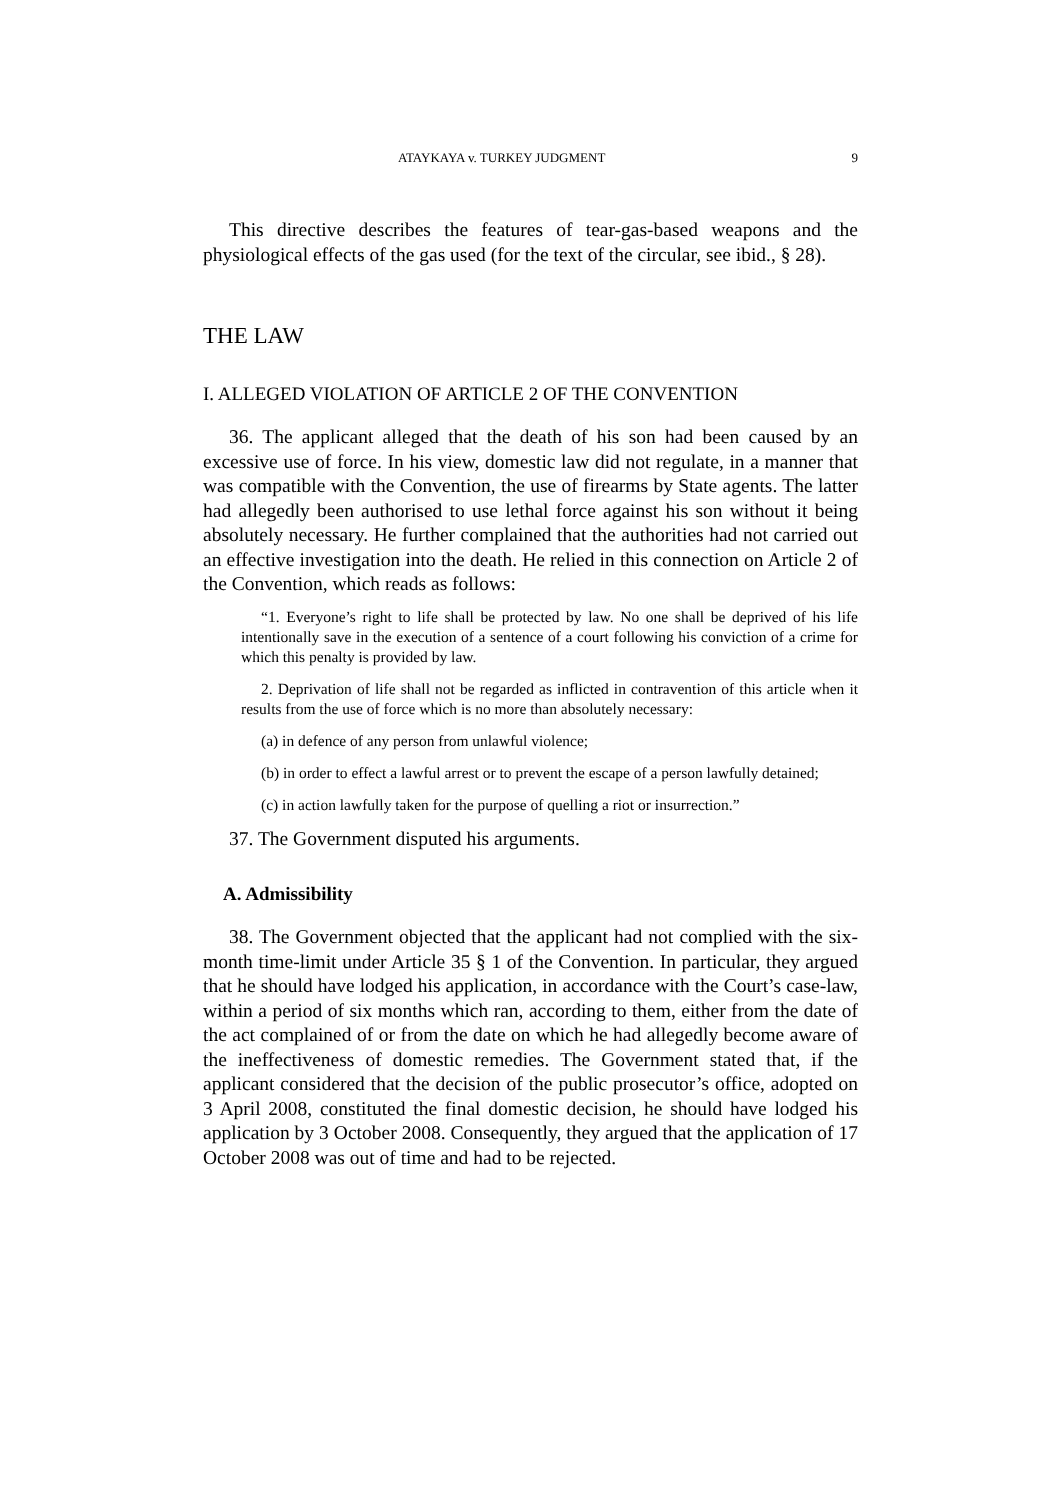ATAYKAYA v. TURKEY JUDGMENT 9
This directive describes the features of tear-gas-based weapons and the physiological effects of the gas used (for the text of the circular, see ibid., § 28).
THE LAW
I. ALLEGED VIOLATION OF ARTICLE 2 OF THE CONVENTION
36. The applicant alleged that the death of his son had been caused by an excessive use of force. In his view, domestic law did not regulate, in a manner that was compatible with the Convention, the use of firearms by State agents. The latter had allegedly been authorised to use lethal force against his son without it being absolutely necessary. He further complained that the authorities had not carried out an effective investigation into the death. He relied in this connection on Article 2 of the Convention, which reads as follows:
“1. Everyone’s right to life shall be protected by law. No one shall be deprived of his life intentionally save in the execution of a sentence of a court following his conviction of a crime for which this penalty is provided by law.
2. Deprivation of life shall not be regarded as inflicted in contravention of this article when it results from the use of force which is no more than absolutely necessary:
(a) in defence of any person from unlawful violence;
(b) in order to effect a lawful arrest or to prevent the escape of a person lawfully detained;
(c) in action lawfully taken for the purpose of quelling a riot or insurrection.”
37. The Government disputed his arguments.
A. Admissibility
38. The Government objected that the applicant had not complied with the six-month time-limit under Article 35 § 1 of the Convention. In particular, they argued that he should have lodged his application, in accordance with the Court’s case-law, within a period of six months which ran, according to them, either from the date of the act complained of or from the date on which he had allegedly become aware of the ineffectiveness of domestic remedies. The Government stated that, if the applicant considered that the decision of the public prosecutor’s office, adopted on 3 April 2008, constituted the final domestic decision, he should have lodged his application by 3 October 2008. Consequently, they argued that the application of 17 October 2008 was out of time and had to be rejected.